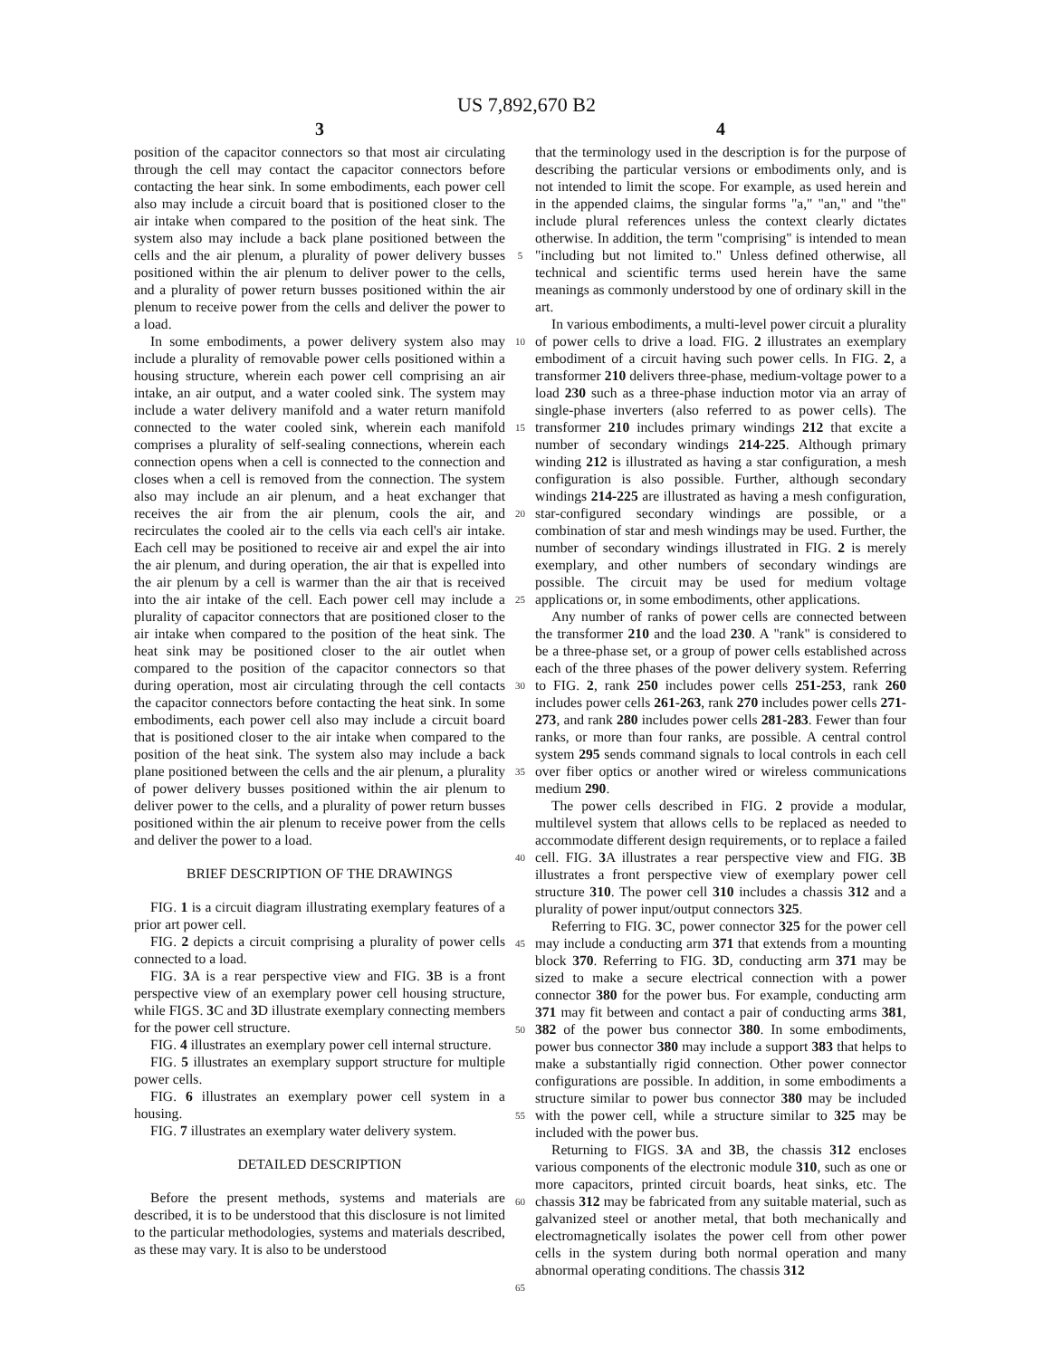US 7,892,670 B2
3
position of the capacitor connectors so that most air circulating through the cell may contact the capacitor connectors before contacting the hear sink. In some embodiments, each power cell also may include a circuit board that is positioned closer to the air intake when compared to the position of the heat sink. The system also may include a back plane positioned between the cells and the air plenum, a plurality of power delivery busses positioned within the air plenum to deliver power to the cells, and a plurality of power return busses positioned within the air plenum to receive power from the cells and deliver the power to a load.
In some embodiments, a power delivery system also may include a plurality of removable power cells positioned within a housing structure, wherein each power cell comprising an air intake, an air output, and a water cooled sink. The system may include a water delivery manifold and a water return manifold connected to the water cooled sink, wherein each manifold comprises a plurality of self-sealing connections, wherein each connection opens when a cell is connected to the connection and closes when a cell is removed from the connection. The system also may include an air plenum, and a heat exchanger that receives the air from the air plenum, cools the air, and recirculates the cooled air to the cells via each cell's air intake. Each cell may be positioned to receive air and expel the air into the air plenum, and during operation, the air that is expelled into the air plenum by a cell is warmer than the air that is received into the air intake of the cell. Each power cell may include a plurality of capacitor connectors that are positioned closer to the air intake when compared to the position of the heat sink. The heat sink may be positioned closer to the air outlet when compared to the position of the capacitor connectors so that during operation, most air circulating through the cell contacts the capacitor connectors before contacting the heat sink. In some embodiments, each power cell also may include a circuit board that is positioned closer to the air intake when compared to the position of the heat sink. The system also may include a back plane positioned between the cells and the air plenum, a plurality of power delivery busses positioned within the air plenum to deliver power to the cells, and a plurality of power return busses positioned within the air plenum to receive power from the cells and deliver the power to a load.
BRIEF DESCRIPTION OF THE DRAWINGS
FIG. 1 is a circuit diagram illustrating exemplary features of a prior art power cell.
FIG. 2 depicts a circuit comprising a plurality of power cells connected to a load.
FIG. 3 A is a rear perspective view and FIG. 3 B is a front perspective view of an exemplary power cell housing structure, while FIGS. 3 C and 3 D illustrate exemplary connecting members for the power cell structure.
FIG. 4 illustrates an exemplary power cell internal structure.
FIG. 5 illustrates an exemplary support structure for multiple power cells.
FIG. 6 illustrates an exemplary power cell system in a housing.
FIG. 7 illustrates an exemplary water delivery system.
DETAILED DESCRIPTION
Before the present methods, systems and materials are described, it is to be understood that this disclosure is not limited to the particular methodologies, systems and materials described, as these may vary. It is also to be understood
5
10
15
20
25
30
35
40
45
50
55
60
65
4
that the terminology used in the description is for the purpose of describing the particular versions or embodiments only, and is not intended to limit the scope. For example, as used herein and in the appended claims, the singular forms "a," "an," and "the" include plural references unless the context clearly dictates otherwise. In addition, the term "comprising" is intended to mean "including but not limited to." Unless defined otherwise, all technical and scientific terms used herein have the same meanings as commonly understood by one of ordinary skill in the art.
In various embodiments, a multi-level power circuit a plurality of power cells to drive a load. FIG. 2 illustrates an exemplary embodiment of a circuit having such power cells. In FIG. 2, a transformer 210 delivers three-phase, medium-voltage power to a load 230 such as a three-phase induction motor via an array of single-phase inverters (also referred to as power cells). The transformer 210 includes primary windings 212 that excite a number of secondary windings 214-225. Although primary winding 212 is illustrated as having a star configuration, a mesh configuration is also possible. Further, although secondary windings 214-225 are illustrated as having a mesh configuration, star-configured secondary windings are possible, or a combination of star and mesh windings may be used. Further, the number of secondary windings illustrated in FIG. 2 is merely exemplary, and other numbers of secondary windings are possible. The circuit may be used for medium voltage applications or, in some embodiments, other applications.
Any number of ranks of power cells are connected between the transformer 210 and the load 230. A "rank" is considered to be a three-phase set, or a group of power cells established across each of the three phases of the power delivery system. Referring to FIG. 2, rank 250 includes power cells 251-253, rank 260 includes power cells 261-263, rank 270 includes power cells 271-273, and rank 280 includes power cells 281-283. Fewer than four ranks, or more than four ranks, are possible. A central control system 295 sends command signals to local controls in each cell over fiber optics or another wired or wireless communications medium 290.
The power cells described in FIG. 2 provide a modular, multilevel system that allows cells to be replaced as needed to accommodate different design requirements, or to replace a failed cell. FIG. 3 A illustrates a rear perspective view and FIG. 3 B illustrates a front perspective view of exemplary power cell structure 310. The power cell 310 includes a chassis 312 and a plurality of power input/output connectors 325.
Referring to FIG. 3 C, power connector 325 for the power cell may include a conducting arm 371 that extends from a mounting block 370. Referring to FIG. 3 D, conducting arm 371 may be sized to make a secure electrical connection with a power connector 380 for the power bus. For example, conducting arm 371 may fit between and contact a pair of conducting arms 381, 382 of the power bus connector 380. In some embodiments, power bus connector 380 may include a support 383 that helps to make a substantially rigid connection. Other power connector configurations are possible. In addition, in some embodiments a structure similar to power bus connector 380 may be included with the power cell, while a structure similar to 325 may be included with the power bus.
Returning to FIGS. 3 A and 3 B, the chassis 312 encloses various components of the electronic module 310, such as one or more capacitors, printed circuit boards, heat sinks, etc. The chassis 312 may be fabricated from any suitable material, such as galvanized steel or another metal, that both mechanically and electromagnetically isolates the power cell from other power cells in the system during both normal operation and many abnormal operating conditions. The chassis 312